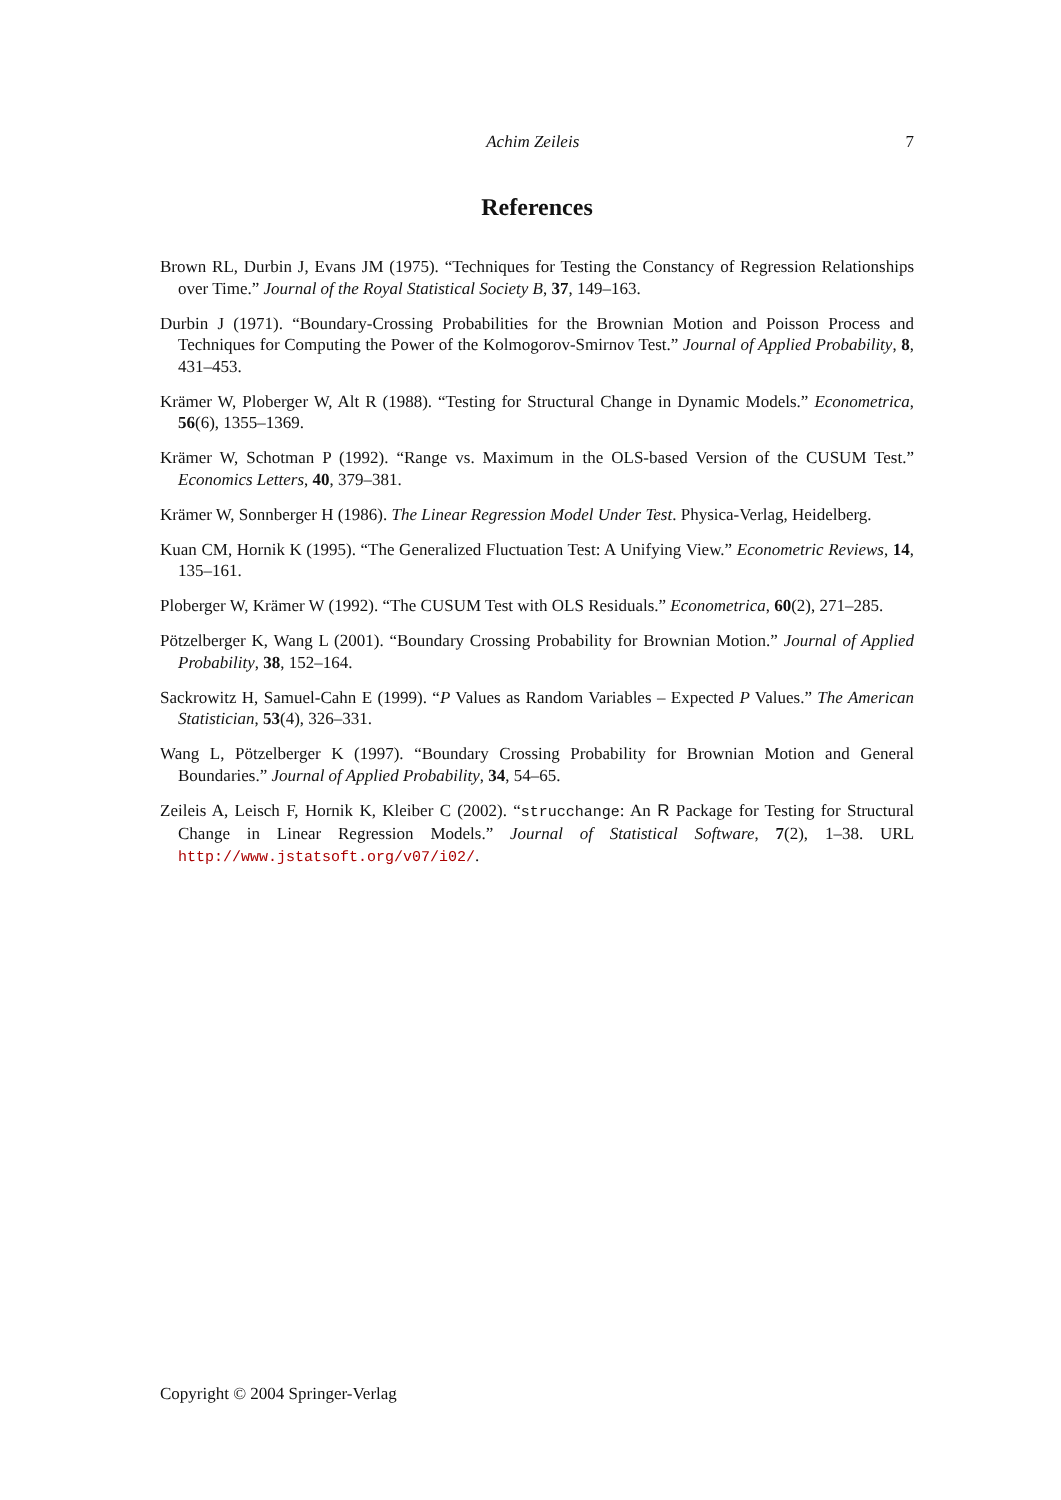Achim Zeileis 7
References
Brown RL, Durbin J, Evans JM (1975). “Techniques for Testing the Constancy of Regression Relationships over Time.” Journal of the Royal Statistical Society B, 37, 149–163.
Durbin J (1971). “Boundary-Crossing Probabilities for the Brownian Motion and Poisson Process and Techniques for Computing the Power of the Kolmogorov-Smirnov Test.” Journal of Applied Probability, 8, 431–453.
Krämer W, Ploberger W, Alt R (1988). “Testing for Structural Change in Dynamic Models.” Econometrica, 56(6), 1355–1369.
Krämer W, Schotman P (1992). “Range vs. Maximum in the OLS-based Version of the CUSUM Test.” Economics Letters, 40, 379–381.
Krämer W, Sonnberger H (1986). The Linear Regression Model Under Test. Physica-Verlag, Heidelberg.
Kuan CM, Hornik K (1995). “The Generalized Fluctuation Test: A Unifying View.” Econometric Reviews, 14, 135–161.
Ploberger W, Krämer W (1992). “The CUSUM Test with OLS Residuals.” Econometrica, 60(2), 271–285.
Pötzelberger K, Wang L (2001). “Boundary Crossing Probability for Brownian Motion.” Journal of Applied Probability, 38, 152–164.
Sackrowitz H, Samuel-Cahn E (1999). “P Values as Random Variables – Expected P Values.” The American Statistician, 53(4), 326–331.
Wang L, Pötzelberger K (1997). “Boundary Crossing Probability for Brownian Motion and General Boundaries.” Journal of Applied Probability, 34, 54–65.
Zeileis A, Leisch F, Hornik K, Kleiber C (2002). “strucchange: An R Package for Testing for Structural Change in Linear Regression Models.” Journal of Statistical Software, 7(2), 1–38. URL http://www.jstatsoft.org/v07/i02/.
Copyright © 2004 Springer-Verlag